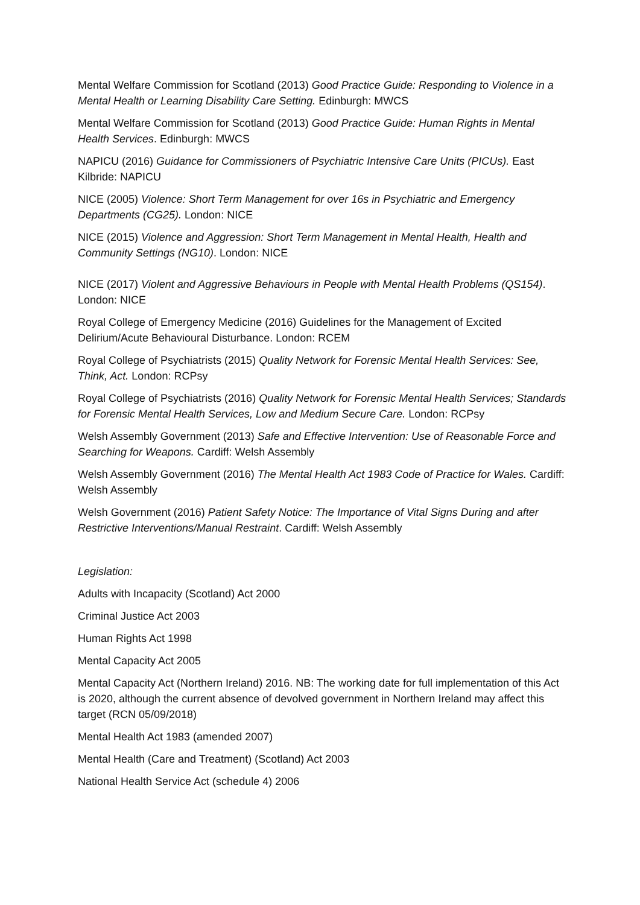Mental Welfare Commission for Scotland (2013) Good Practice Guide: Responding to Violence in a Mental Health or Learning Disability Care Setting. Edinburgh: MWCS
Mental Welfare Commission for Scotland (2013) Good Practice Guide: Human Rights in Mental Health Services. Edinburgh: MWCS
NAPICU (2016) Guidance for Commissioners of Psychiatric Intensive Care Units (PICUs). East Kilbride: NAPICU
NICE (2005) Violence: Short Term Management for over 16s in Psychiatric and Emergency Departments (CG25). London: NICE
NICE (2015) Violence and Aggression: Short Term Management in Mental Health, Health and Community Settings (NG10). London: NICE
NICE (2017) Violent and Aggressive Behaviours in People with Mental Health Problems (QS154). London: NICE
Royal College of Emergency Medicine (2016) Guidelines for the Management of Excited Delirium/Acute Behavioural Disturbance. London: RCEM
Royal College of Psychiatrists (2015) Quality Network for Forensic Mental Health Services: See, Think, Act. London: RCPsy
Royal College of Psychiatrists (2016) Quality Network for Forensic Mental Health Services; Standards for Forensic Mental Health Services, Low and Medium Secure Care. London: RCPsy
Welsh Assembly Government (2013) Safe and Effective Intervention: Use of Reasonable Force and Searching for Weapons. Cardiff: Welsh Assembly
Welsh Assembly Government (2016) The Mental Health Act 1983 Code of Practice for Wales. Cardiff: Welsh Assembly
Welsh Government (2016) Patient Safety Notice: The Importance of Vital Signs During and after Restrictive Interventions/Manual Restraint. Cardiff: Welsh Assembly
Legislation:
Adults with Incapacity (Scotland) Act 2000
Criminal Justice Act 2003
Human Rights Act 1998
Mental Capacity Act 2005
Mental Capacity Act (Northern Ireland) 2016. NB: The working date for full implementation of this Act is 2020, although the current absence of devolved government in Northern Ireland may affect this target (RCN 05/09/2018)
Mental Health Act 1983 (amended 2007)
Mental Health (Care and Treatment) (Scotland) Act 2003
National Health Service Act (schedule 4) 2006